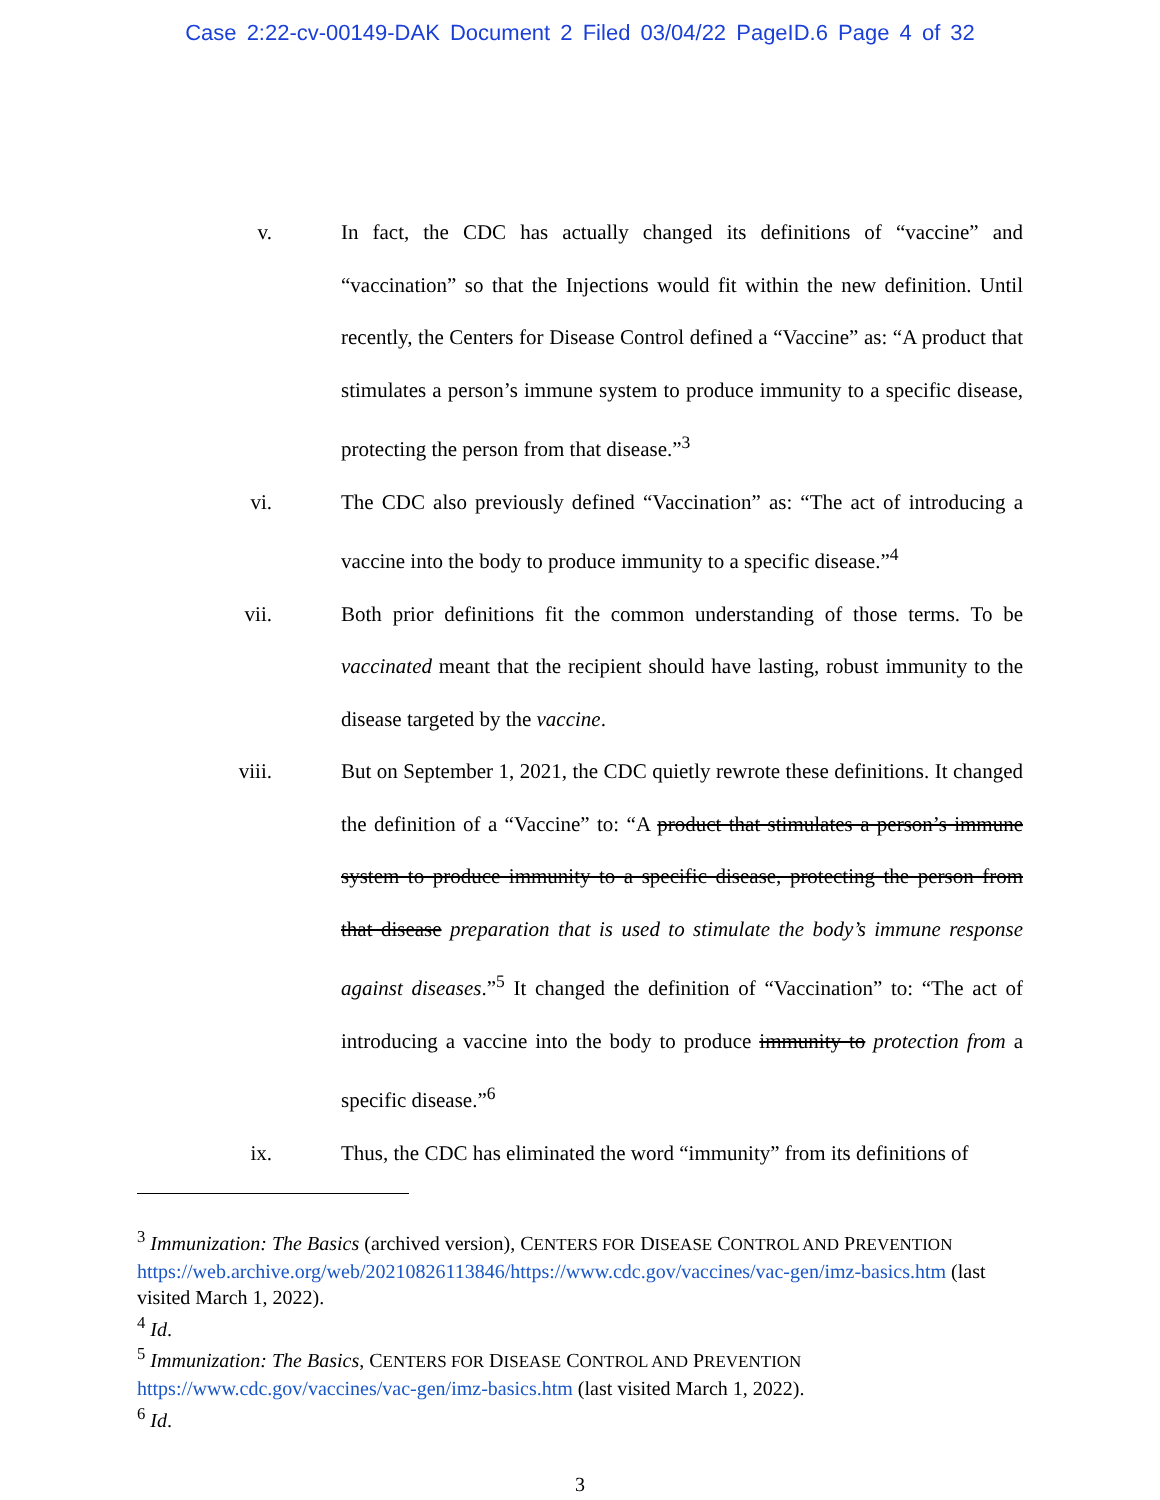Case 2:22-cv-00149-DAK Document 2 Filed 03/04/22 PageID.6 Page 4 of 32
v. In fact, the CDC has actually changed its definitions of “vaccine” and “vaccination” so that the Injections would fit within the new definition. Until recently, the Centers for Disease Control defined a “Vaccine” as: “A product that stimulates a person’s immune system to produce immunity to a specific disease, protecting the person from that disease.”<sup>3</sup>
vi. The CDC also previously defined “Vaccination” as: “The act of introducing a vaccine into the body to produce immunity to a specific disease.”<sup>4</sup>
vii. Both prior definitions fit the common understanding of those terms. To be vaccinated meant that the recipient should have lasting, robust immunity to the disease targeted by the vaccine.
viii. But on September 1, 2021, the CDC quietly rewrote these definitions. It changed the definition of a “Vaccine” to: “A product that stimulates a person’s immune system to produce immunity to a specific disease, protecting the person from that disease preparation that is used to stimulate the body’s immune response against diseases.”<sup>5</sup> It changed the definition of “Vaccination” to: “The act of introducing a vaccine into the body to produce immunity to protection from a specific disease.”<sup>6</sup>
ix. Thus, the CDC has eliminated the word “immunity” from its definitions of
<sup>3</sup> Immunization: The Basics (archived version), CENTERS FOR DISEASE CONTROL AND PREVENTION https://web.archive.org/web/20210826113846/https://www.cdc.gov/vaccines/vac-gen/imz-basics.htm (last visited March 1, 2022).
<sup>4</sup> Id.
<sup>5</sup> Immunization: The Basics, CENTERS FOR DISEASE CONTROL AND PREVENTION https://www.cdc.gov/vaccines/vac-gen/imz-basics.htm (last visited March 1, 2022).
<sup>6</sup> Id.
3